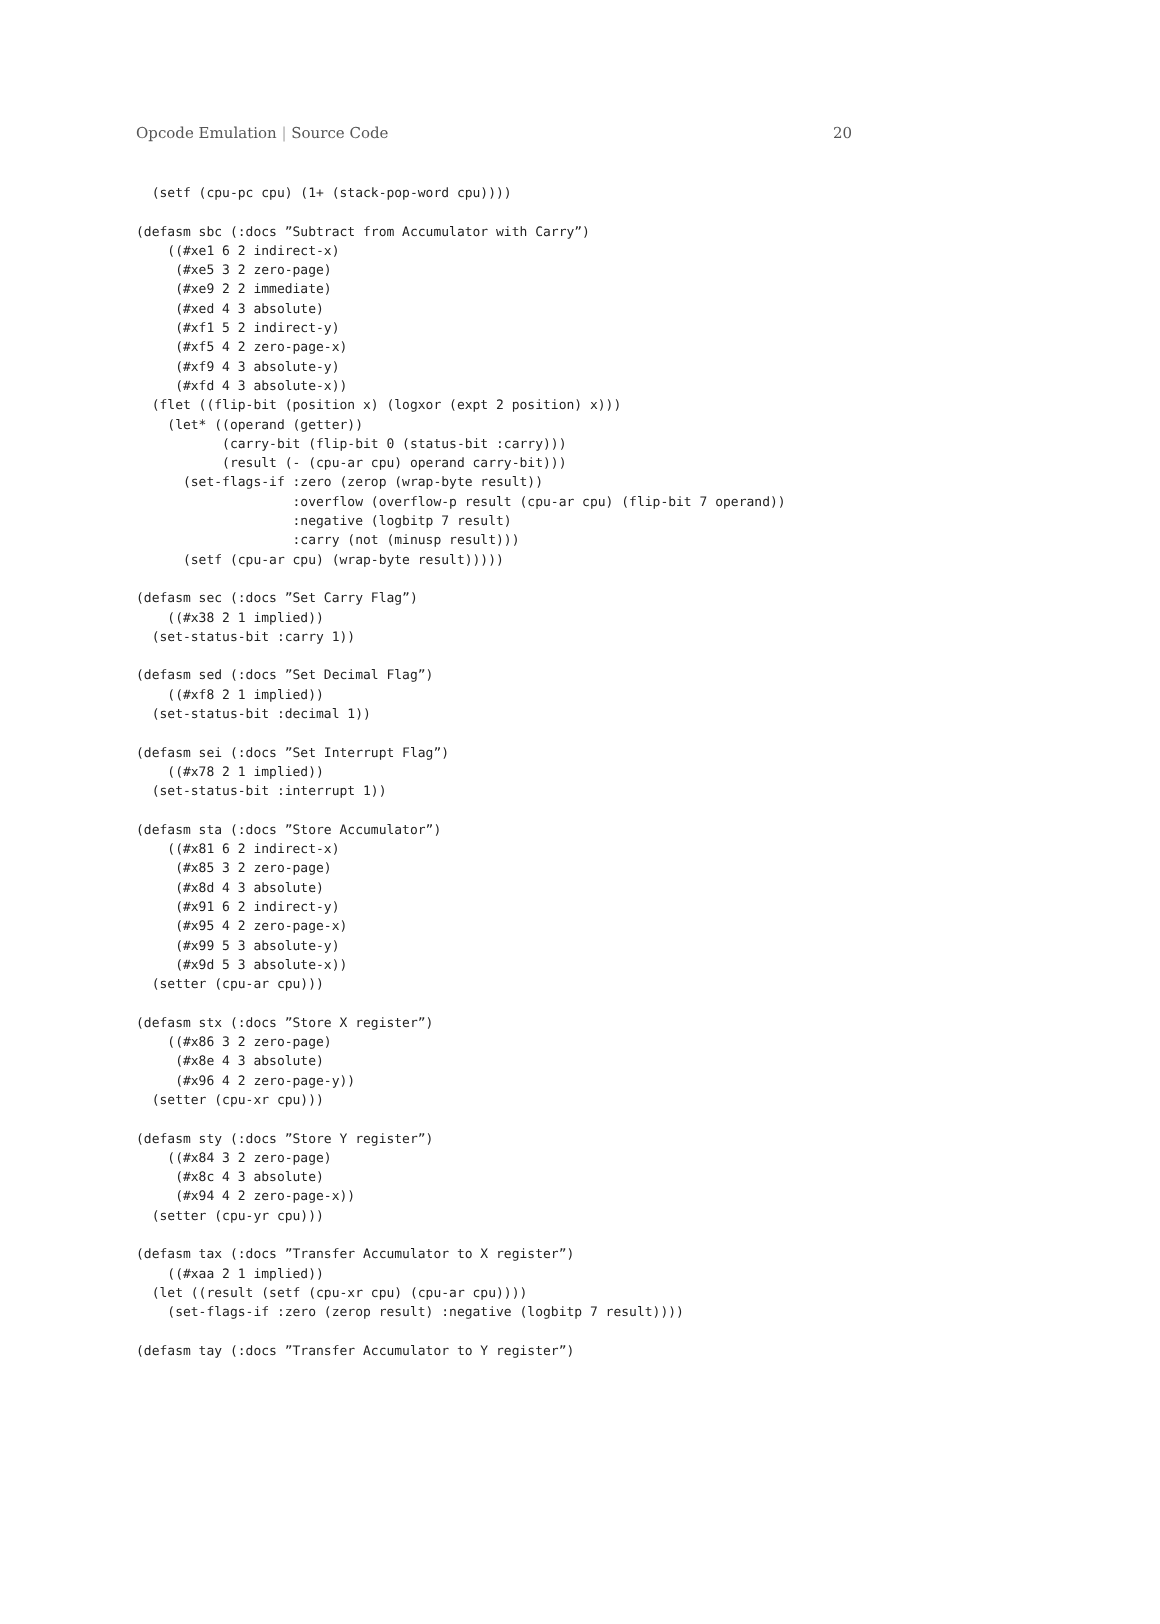Opcode Emulation | Source Code 20
  (setf (cpu-pc cpu) (1+ (stack-pop-word cpu))))

(defasm sbc (:docs ”Subtract from Accumulator with Carry”)
    ((#xe1 6 2 indirect-x)
     (#xe5 3 2 zero-page)
     (#xe9 2 2 immediate)
     (#xed 4 3 absolute)
     (#xf1 5 2 indirect-y)
     (#xf5 4 2 zero-page-x)
     (#xf9 4 3 absolute-y)
     (#xfd 4 3 absolute-x))
  (flet ((flip-bit (position x) (logxor (expt 2 position) x)))
    (let* ((operand (getter))
           (carry-bit (flip-bit 0 (status-bit :carry)))
           (result (- (cpu-ar cpu) operand carry-bit)))
      (set-flags-if :zero (zerop (wrap-byte result))
                    :overflow (overflow-p result (cpu-ar cpu) (flip-bit 7 operand))
                    :negative (logbitp 7 result)
                    :carry (not (minusp result)))
      (setf (cpu-ar cpu) (wrap-byte result)))))

(defasm sec (:docs ”Set Carry Flag”)
    ((#x38 2 1 implied))
  (set-status-bit :carry 1))

(defasm sed (:docs ”Set Decimal Flag”)
    ((#xf8 2 1 implied))
  (set-status-bit :decimal 1))

(defasm sei (:docs ”Set Interrupt Flag”)
    ((#x78 2 1 implied))
  (set-status-bit :interrupt 1))

(defasm sta (:docs ”Store Accumulator”)
    ((#x81 6 2 indirect-x)
     (#x85 3 2 zero-page)
     (#x8d 4 3 absolute)
     (#x91 6 2 indirect-y)
     (#x95 4 2 zero-page-x)
     (#x99 5 3 absolute-y)
     (#x9d 5 3 absolute-x))
  (setter (cpu-ar cpu)))

(defasm stx (:docs ”Store X register”)
    ((#x86 3 2 zero-page)
     (#x8e 4 3 absolute)
     (#x96 4 2 zero-page-y))
  (setter (cpu-xr cpu)))

(defasm sty (:docs ”Store Y register”)
    ((#x84 3 2 zero-page)
     (#x8c 4 3 absolute)
     (#x94 4 2 zero-page-x))
  (setter (cpu-yr cpu)))

(defasm tax (:docs ”Transfer Accumulator to X register”)
    ((#xaa 2 1 implied))
  (let ((result (setf (cpu-xr cpu) (cpu-ar cpu))))
    (set-flags-if :zero (zerop result) :negative (logbitp 7 result))))

(defasm tay (:docs ”Transfer Accumulator to Y register”)